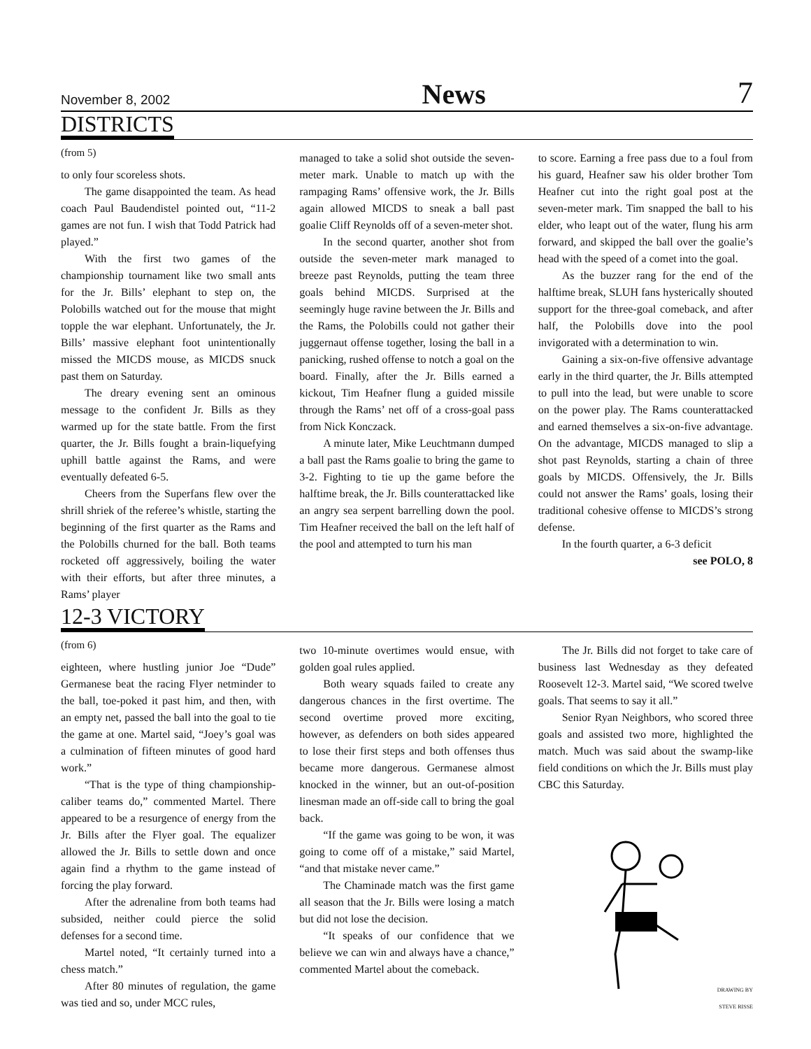November 8, 2002 News 7
DISTRICTS
(from 5)
to only four scoreless shots.
The game disappointed the team. As head coach Paul Baudendistel pointed out, “11-2 games are not fun. I wish that Todd Patrick had played.”
With the first two games of the championship tournament like two small ants for the Jr. Bills’ elephant to step on, the Polobills watched out for the mouse that might topple the war elephant. Unfortunately, the Jr. Bills’ massive elephant foot unintentionally missed the MICDS mouse, as MICDS snuck past them on Saturday.
The dreary evening sent an ominous message to the confident Jr. Bills as they warmed up for the state battle. From the first quarter, the Jr. Bills fought a brain-liquefying uphill battle against the Rams, and were eventually defeated 6-5.
Cheers from the Superfans flew over the shrill shriek of the referee’s whistle, starting the beginning of the first quarter as the Rams and the Polobills churned for the ball. Both teams rocketed off aggressively, boiling the water with their efforts, but after three minutes, a Rams’ player
managed to take a solid shot outside the seven-meter mark. Unable to match up with the rampaging Rams’ offensive work, the Jr. Bills again allowed MICDS to sneak a ball past goalie Cliff Reynolds off of a seven-meter shot.
In the second quarter, another shot from outside the seven-meter mark managed to breeze past Reynolds, putting the team three goals behind MICDS. Surprised at the seemingly huge ravine between the Jr. Bills and the Rams, the Polobills could not gather their juggernaut offense together, losing the ball in a panicking, rushed offense to notch a goal on the board. Finally, after the Jr. Bills earned a kickout, Tim Heafner flung a guided missile through the Rams’ net off of a cross-goal pass from Nick Konczack.
A minute later, Mike Leuchtmann dumped a ball past the Rams goalie to bring the game to 3-2. Fighting to tie up the game before the halftime break, the Jr. Bills counterattacked like an angry sea serpent barrelling down the pool. Tim Heafner received the ball on the left half of the pool and attempted to turn his man
to score. Earning a free pass due to a foul from his guard, Heafner saw his older brother Tom Heafner cut into the right goal post at the seven-meter mark. Tim snapped the ball to his elder, who leapt out of the water, flung his arm forward, and skipped the ball over the goalie’s head with the speed of a comet into the goal.
As the buzzer rang for the end of the halftime break, SLUH fans hysterically shouted support for the three-goal comeback, and after half, the Polobills dove into the pool invigorated with a determination to win.
Gaining a six-on-five offensive advantage early in the third quarter, the Jr. Bills attempted to pull into the lead, but were unable to score on the power play. The Rams counterattacked and earned themselves a six-on-five advantage. On the advantage, MICDS managed to slip a shot past Reynolds, starting a chain of three goals by MICDS. Offensively, the Jr. Bills could not answer the Rams’ goals, losing their traditional cohesive offense to MICDS’s strong defense.
In the fourth quarter, a 6-3 deficit
see POLO, 8
12-3 VICTORY
(from 6)
eighteen, where hustling junior Joe “Dude” Germanese beat the racing Flyer netminder to the ball, toe-poked it past him, and then, with an empty net, passed the ball into the goal to tie the game at one. Martel said, “Joey’s goal was a culmination of fifteen minutes of good hard work.”
“That is the type of thing championship-caliber teams do,” commented Martel. There appeared to be a resurgence of energy from the Jr. Bills after the Flyer goal. The equalizer allowed the Jr. Bills to settle down and once again find a rhythm to the game instead of forcing the play forward.
After the adrenaline from both teams had subsided, neither could pierce the solid defenses for a second time.
Martel noted, “It certainly turned into a chess match.”
After 80 minutes of regulation, the game was tied and so, under MCC rules,
two 10-minute overtimes would ensue, with golden goal rules applied.
Both weary squads failed to create any dangerous chances in the first overtime. The second overtime proved more exciting, however, as defenders on both sides appeared to lose their first steps and both offenses thus became more dangerous. Germanese almost knocked in the winner, but an out-of-position linesman made an off-side call to bring the goal back.
“If the game was going to be won, it was going to come off of a mistake,” said Martel, “and that mistake never came.”
The Chaminade match was the first game all season that the Jr. Bills were losing a match but did not lose the decision.
“It speaks of our confidence that we believe we can win and always have a chance,” commented Martel about the comeback.
The Jr. Bills did not forget to take care of business last Wednesday as they defeated Roosevelt 12-3. Martel said, “We scored twelve goals. That seems to say it all.”
Senior Ryan Neighbors, who scored three goals and assisted two more, highlighted the match. Much was said about the swamp-like field conditions on which the Jr. Bills must play CBC this Saturday.
DRAWING BY
STEVE RISSE